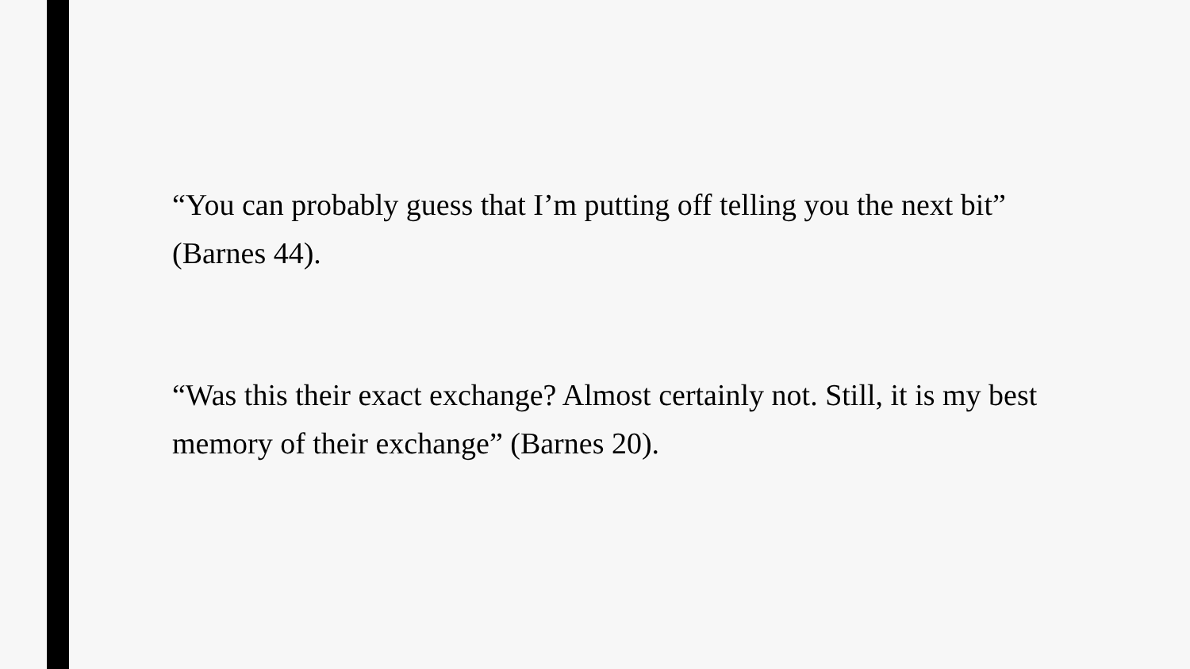“You can probably guess that I’m putting off telling you the next bit” (Barnes 44).
“Was this their exact exchange? Almost certainly not. Still, it is my best memory of their exchange” (Barnes 20).